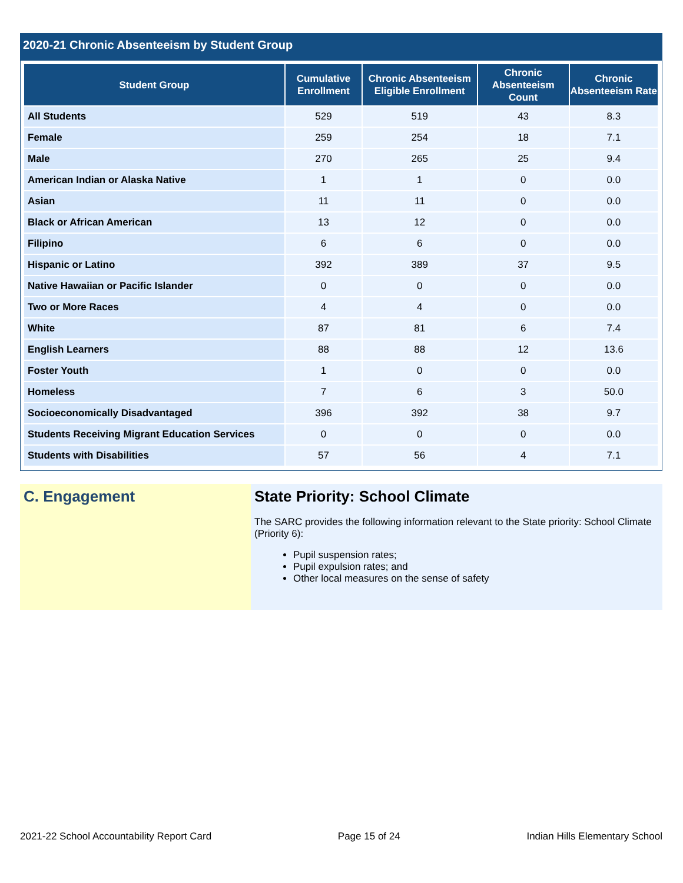2020-21 Chronic Absenteeism by Student Group
| Student Group | Cumulative Enrollment | Chronic Absenteeism Eligible Enrollment | Chronic Absenteeism Count | Chronic Absenteeism Rate |
| --- | --- | --- | --- | --- |
| All Students | 529 | 519 | 43 | 8.3 |
| Female | 259 | 254 | 18 | 7.1 |
| Male | 270 | 265 | 25 | 9.4 |
| American Indian or Alaska Native | 1 | 1 | 0 | 0.0 |
| Asian | 11 | 11 | 0 | 0.0 |
| Black or African American | 13 | 12 | 0 | 0.0 |
| Filipino | 6 | 6 | 0 | 0.0 |
| Hispanic or Latino | 392 | 389 | 37 | 9.5 |
| Native Hawaiian or Pacific Islander | 0 | 0 | 0 | 0.0 |
| Two or More Races | 4 | 4 | 0 | 0.0 |
| White | 87 | 81 | 6 | 7.4 |
| English Learners | 88 | 88 | 12 | 13.6 |
| Foster Youth | 1 | 0 | 0 | 0.0 |
| Homeless | 7 | 6 | 3 | 50.0 |
| Socioeconomically Disadvantaged | 396 | 392 | 38 | 9.7 |
| Students Receiving Migrant Education Services | 0 | 0 | 0 | 0.0 |
| Students with Disabilities | 57 | 56 | 4 | 7.1 |
C. Engagement State Priority: School Climate
The SARC provides the following information relevant to the State priority: School Climate (Priority 6):
Pupil suspension rates;
Pupil expulsion rates; and
Other local measures on the sense of safety
2021-22 School Accountability Report Card Page 15 of 24 Indian Hills Elementary School